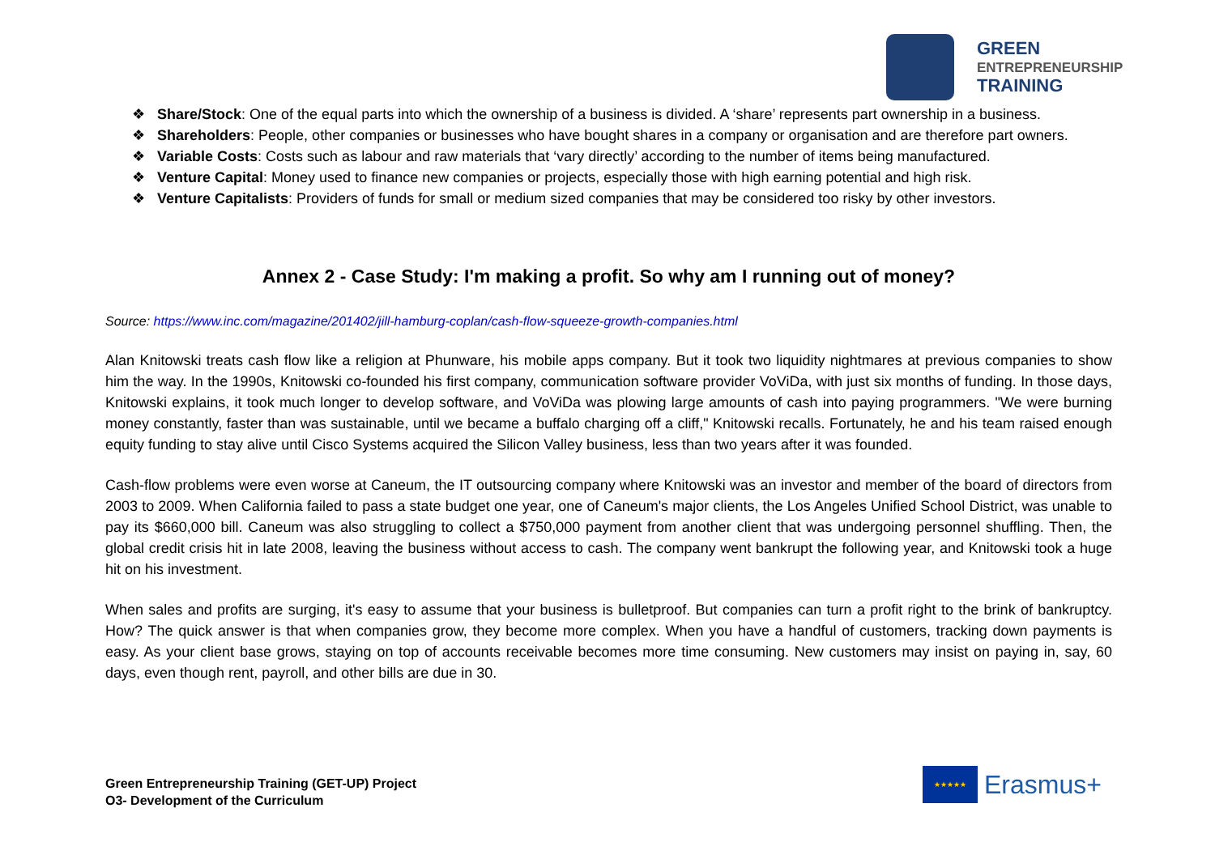GREEN
ENTREPRENEURSHIP
TRAINING
❖ Share/Stock: One of the equal parts into which the ownership of a business is divided. A ‘share’ represents part ownership in a business.
❖ Shareholders: People, other companies or businesses who have bought shares in a company or organisation and are therefore part owners.
❖ Variable Costs: Costs such as labour and raw materials that ‘vary directly’ according to the number of items being manufactured.
❖ Venture Capital: Money used to finance new companies or projects, especially those with high earning potential and high risk.
❖ Venture Capitalists: Providers of funds for small or medium sized companies that may be considered too risky by other investors.
Annex 2 - Case Study: I'm making a profit. So why am I running out of money?
Source: https://www.inc.com/magazine/201402/jill-hamburg-coplan/cash-flow-squeeze-growth-companies.html
Alan Knitowski treats cash flow like a religion at Phunware, his mobile apps company. But it took two liquidity nightmares at previous companies to show him the way. In the 1990s, Knitowski co-founded his first company, communication software provider VoViDa, with just six months of funding. In those days, Knitowski explains, it took much longer to develop software, and VoViDa was plowing large amounts of cash into paying programmers. "We were burning money constantly, faster than was sustainable, until we became a buffalo charging off a cliff," Knitowski recalls. Fortunately, he and his team raised enough equity funding to stay alive until Cisco Systems acquired the Silicon Valley business, less than two years after it was founded.
Cash-flow problems were even worse at Caneum, the IT outsourcing company where Knitowski was an investor and member of the board of directors from 2003 to 2009. When California failed to pass a state budget one year, one of Caneum's major clients, the Los Angeles Unified School District, was unable to pay its $660,000 bill. Caneum was also struggling to collect a $750,000 payment from another client that was undergoing personnel shuffling. Then, the global credit crisis hit in late 2008, leaving the business without access to cash. The company went bankrupt the following year, and Knitowski took a huge hit on his investment.
When sales and profits are surging, it's easy to assume that your business is bulletproof. But companies can turn a profit right to the brink of bankruptcy. How? The quick answer is that when companies grow, they become more complex. When you have a handful of customers, tracking down payments is easy. As your client base grows, staying on top of accounts receivable becomes more time consuming. New customers may insist on paying in, say, 60 days, even though rent, payroll, and other bills are due in 30.
Green Entrepreneurship Training (GET-UP) Project
O3- Development of the Curriculum
★★★★★
Erasmus+